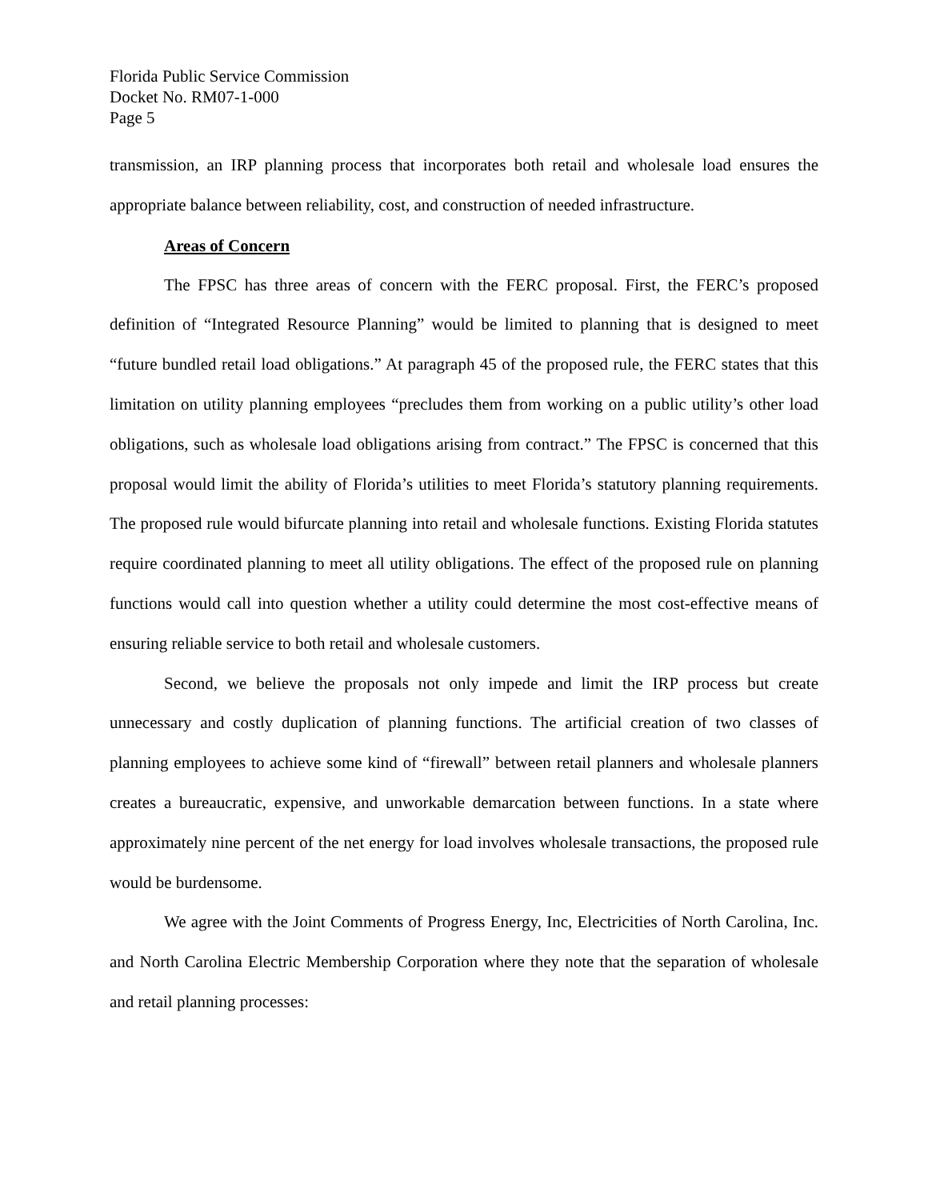Florida Public Service Commission
Docket No. RM07-1-000
Page 5
transmission, an IRP planning process that incorporates both retail and wholesale load ensures the appropriate balance between reliability, cost, and construction of needed infrastructure.
Areas of Concern
The FPSC has three areas of concern with the FERC proposal. First, the FERC’s proposed definition of “Integrated Resource Planning” would be limited to planning that is designed to meet “future bundled retail load obligations.” At paragraph 45 of the proposed rule, the FERC states that this limitation on utility planning employees “precludes them from working on a public utility’s other load obligations, such as wholesale load obligations arising from contract.” The FPSC is concerned that this proposal would limit the ability of Florida’s utilities to meet Florida’s statutory planning requirements. The proposed rule would bifurcate planning into retail and wholesale functions. Existing Florida statutes require coordinated planning to meet all utility obligations. The effect of the proposed rule on planning functions would call into question whether a utility could determine the most cost-effective means of ensuring reliable service to both retail and wholesale customers.
Second, we believe the proposals not only impede and limit the IRP process but create unnecessary and costly duplication of planning functions. The artificial creation of two classes of planning employees to achieve some kind of “firewall” between retail planners and wholesale planners creates a bureaucratic, expensive, and unworkable demarcation between functions. In a state where approximately nine percent of the net energy for load involves wholesale transactions, the proposed rule would be burdensome.
We agree with the Joint Comments of Progress Energy, Inc, Electricities of North Carolina, Inc. and North Carolina Electric Membership Corporation where they note that the separation of wholesale and retail planning processes: